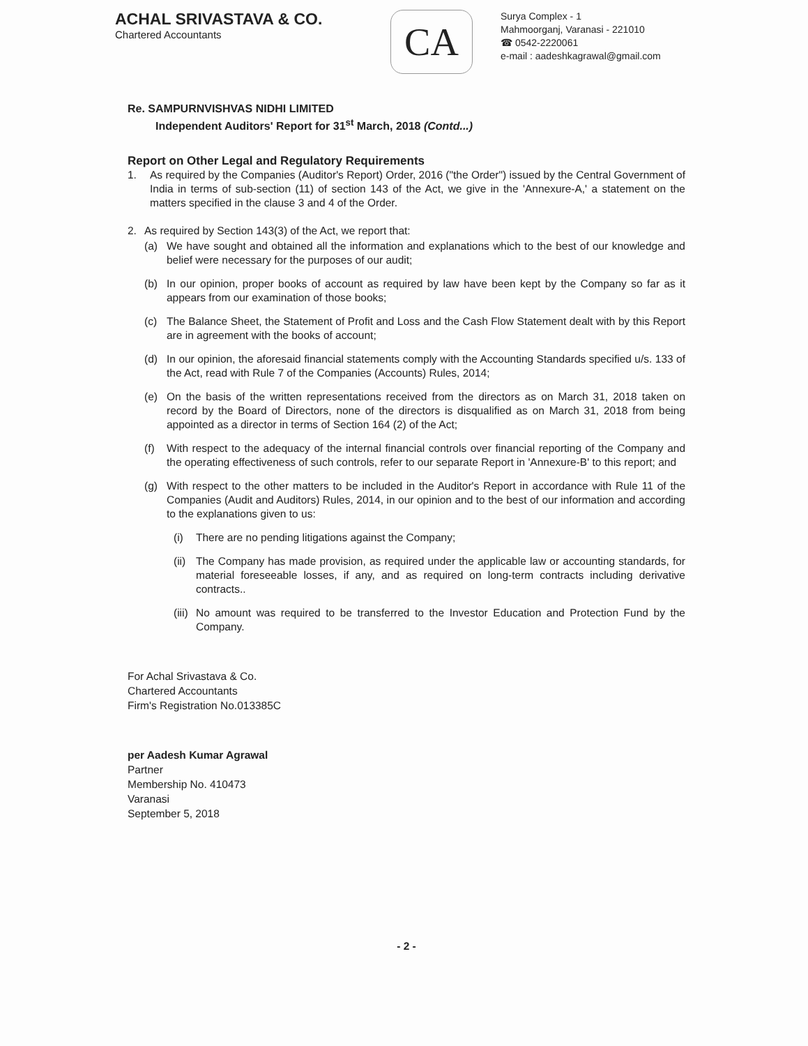ACHAL SRIVASTAVA & CO.
Chartered Accountants
CA
Surya Complex - 1
Mahmoorganj, Varanasi - 221010
☎ 0542-2220061
e-mail : aadeshkagrawal@gmail.com
Re. SAMPURNVISHVAS NIDHI LIMITED
Independent Auditors' Report for 31<sup>st</sup> March, 2018 (Contd...)
Report on Other Legal and Regulatory Requirements
1. As required by the Companies (Auditor's Report) Order, 2016 ("the Order") issued by the Central Government of India in terms of sub-section (11) of section 143 of the Act, we give in the 'Annexure-A,' a statement on the matters specified in the clause 3 and 4 of the Order.
2. As required by Section 143(3) of the Act, we report that:
(a) We have sought and obtained all the information and explanations which to the best of our knowledge and belief were necessary for the purposes of our audit;
(b) In our opinion, proper books of account as required by law have been kept by the Company so far as it appears from our examination of those books;
(c) The Balance Sheet, the Statement of Profit and Loss and the Cash Flow Statement dealt with by this Report are in agreement with the books of account;
(d) In our opinion, the aforesaid financial statements comply with the Accounting Standards specified u/s. 133 of the Act, read with Rule 7 of the Companies (Accounts) Rules, 2014;
(e) On the basis of the written representations received from the directors as on March 31, 2018 taken on record by the Board of Directors, none of the directors is disqualified as on March 31, 2018 from being appointed as a director in terms of Section 164 (2) of the Act;
(f) With respect to the adequacy of the internal financial controls over financial reporting of the Company and the operating effectiveness of such controls, refer to our separate Report in 'Annexure-B' to this report; and
(g) With respect to the other matters to be included in the Auditor's Report in accordance with Rule 11 of the Companies (Audit and Auditors) Rules, 2014, in our opinion and to the best of our information and according to the explanations given to us:
(i) There are no pending litigations against the Company;
(ii) The Company has made provision, as required under the applicable law or accounting standards, for material foreseeable losses, if any, and as required on long-term contracts including derivative contracts..
(iii) No amount was required to be transferred to the Investor Education and Protection Fund by the Company.
For Achal Srivastava & Co.
Chartered Accountants
Firm's Registration No.013385C
per Aadesh Kumar Agrawal
Partner
Membership No. 410473
Varanasi
September 5, 2018
- 2 -